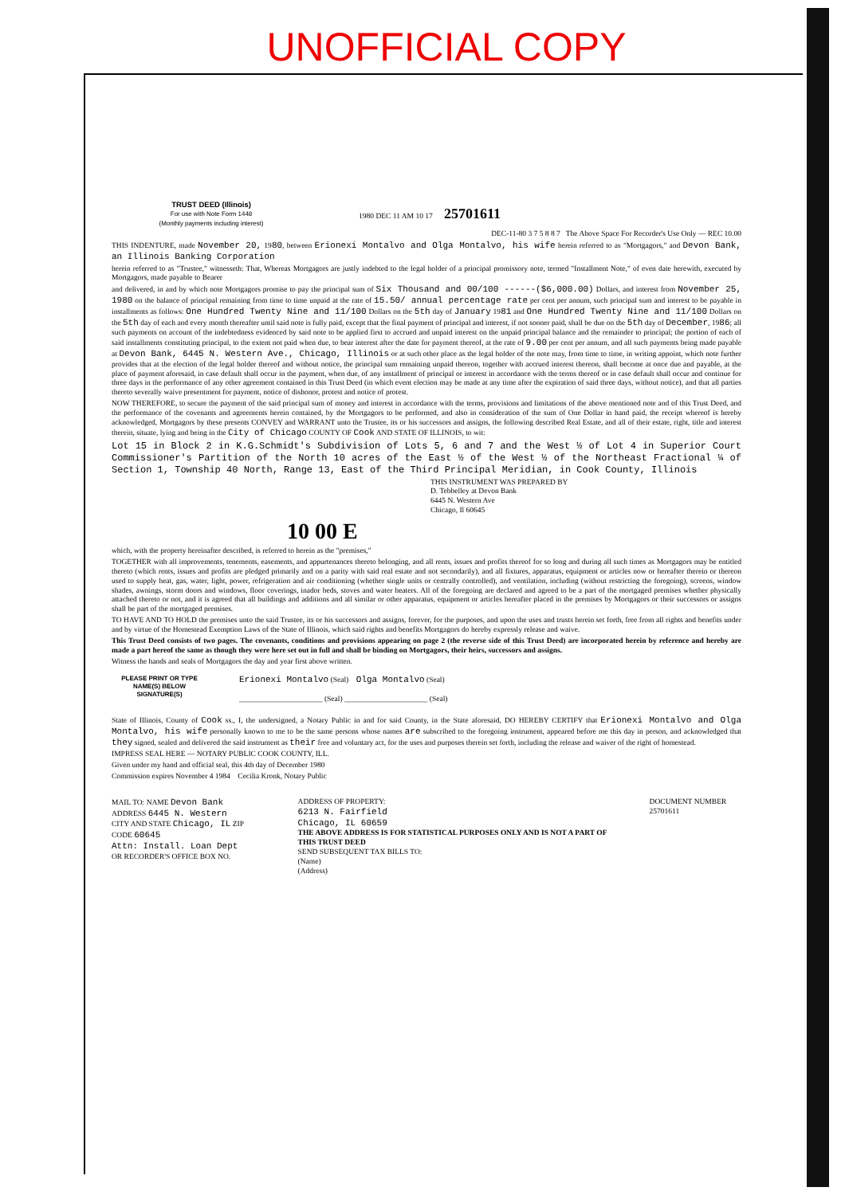UNOFFICIAL COPY
TRUST DEED (Illinois)
For use with Note Form 1448
(Monthly payments including interest)
1980 DEC 11 AM 10 17 25701611
DEC-11-80 3 7 5 8 8 7 The Above Space For Recorder's Use Only — REC 10.00
THIS INDENTURE, made November 20, 1980, between Erionexi Montalvo and Olga Montalvo, his wife herein referred to as "Mortgagors," and Devon Bank, an Illinois Banking Corporation
herein referred to as "Trustee," witnesseth: That, Whereas Mortgagors are justly indebted to the legal holder of a principal promissory note, termed "Installment Note," of even date herewith, executed by Mortgagors, made payable to Bearer
and delivered, in and by which note Mortgagors promise to pay the principal sum of Six Thousand and 00/100 ------($6,000.00) Dollars, and interest from November 25, 1980 on the balance of principal remaining from time to time unpaid at the rate of 15.50/ annual percentage rate per cent per annum, such principal sum and interest to be payable in installments as follows: One Hundred Twenty Nine and 11/100 Dollars on the 5th day of January 1981 and One Hundred Twenty Nine and 11/100 Dollars on the 5th day of each and every month thereafter until said note is fully paid, except that the final payment of principal and interest, if not sooner paid, shall be due on the 5th day of December, 1986; all such payments on account of the indebtedness evidenced by said note to be applied first to accrued and unpaid interest on the unpaid principal balance and the remainder to principal; the portion of each of said installments constituting principal, to the extent not paid when due, to bear interest after the date for payment thereof, at the rate of 9.00 per cent per annum, and all such payments being made payable at Devon Bank, 6445 N. Western Ave., Chicago, Illinois or at such other place as the legal holder of the note may, from time to time, in writing appoint, which note further provides that at the election of the legal holder thereof and without notice, the principal sum remaining unpaid thereon, together with accrued interest thereon, shall become at once due and payable, at the place of payment aforesaid, in case default shall occur in the payment, when due, of any installment of principal or interest in accordance with the terms thereof or in case default shall occur and continue for three days in the performance of any other agreement contained in this Trust Deed (in which event election may be made at any time after the expiration of said three days, without notice), and that all parties thereto severally waive presentment for payment, notice of dishonor, protest and notice of protest.
NOW THEREFORE, to secure the payment of the said principal sum of money and interest in accordance with the terms, provisions and limitations of the above mentioned note and of this Trust Deed, and the performance of the covenants and agreements herein contained, by the Mortgagors to be performed, and also in consideration of the sum of One Dollar in hand paid, the receipt whereof is hereby acknowledged, Mortgagors by these presents CONVEY and WARRANT unto the Trustee, its or his successors and assigns, the following described Real Estate, and all of their estate, right, title and interest therein, situate, lying and being in the City of Chicago COUNTY OF Cook AND STATE OF ILLINOIS, to wit:
Lot 15 in Block 2 in K.G.Schmidt's Subdivision of Lots 5, 6 and 7 and the West ½ of Lot 4 in Superior Court Commissioner's Partition of the North 10 acres of the East ½ of the West ½ of the Northeast Fractional ¼ of Section 1, Township 40 North, Range 13, East of the Third Principal Meridian, in Cook County, Illinois
THIS INSTRUMENT WAS PREPARED BY
D. Tebbelley at Devon Bank
6445 N. Western Ave
Chicago, Il 60645
10 00 E
which, with the property hereinafter described, is referred to herein as the "premises,"
TOGETHER with all improvements, tenements, easements, and appurtenances thereto belonging, and all rents, issues and profits thereof for so long and during all such times as Mortgagors may be entitled thereto (which rents, issues and profits are pledged primarily and on a parity with said real estate and not secondarily), and all fixtures, apparatus, equipment or articles now or hereafter therein or thereon used to supply heat, gas, water, light, power, refrigeration and air conditioning (whether single units or centrally controlled), and ventilation, including (without restricting the foregoing), screens, window shades, awnings, storm doors and windows, floor coverings, inador beds, stoves and water heaters. All of the foregoing are declared and agreed to be a part of the mortgaged premises whether physically attached thereto or not, and it is agreed that all buildings and additions and all similar or other apparatus, equipment or articles hereafter placed in the premises by Mortgagors or their successors or assigns shall be part of the mortgaged premises.
TO HAVE AND TO HOLD the premises unto the said Trustee, its or his successors and assigns, forever, for the purposes, and upon the uses and trusts herein set forth, free from all rights and benefits under and by virtue of the Homestead Exemption Laws of the State of Illinois, which said rights and benefits Mortgagors do hereby expressly release and waive.
This Trust Deed consists of two pages. The covenants, conditions and provisions appearing on page 2 (the reverse side of this Trust Deed) are incorporated herein by reference and hereby are made a part hereof the same as though they were here set out in full and shall be binding on Mortgagors, their heirs, successors and assigns.
Witness the hands and seals of Mortgagors the day and year first above written.
PLEASE PRINT OR TYPE NAME(S) BELOW SIGNATURE(S)
Erionexi Montalvo (Seal) Olga Montalvo (Seal)
______________________ (Seal) ______________________ (Seal)
State of Illinois, County of Cook ss., I, the undersigned, a Notary Public in and for said County, in the State aforesaid, DO HEREBY CERTIFY that Erionexi Montalvo and Olga Montalvo, his wife personally known to me to be the same persons whose names are subscribed to the foregoing instrument, appeared before me this day in person, and acknowledged that they signed, sealed and delivered the said instrument as their free and voluntary act, for the uses and purposes therein set forth, including the release and waiver of the right of homestead.
IMPRESS SEAL HERE — NOTARY PUBLIC COOK COUNTY, ILL.
Given under my hand and official seal, this 4th day of December 1980
Commission expires November 4 1984 Cecilia Kronk, Notary Public
MAIL TO: NAME Devon Bank
ADDRESS 6445 N. Western
CITY AND STATE Chicago, IL ZIP CODE 60645
Attn: Install. Loan Dept
OR RECORDER'S OFFICE BOX NO.
ADDRESS OF PROPERTY:
6213 N. Fairfield
Chicago, IL 60659
THE ABOVE ADDRESS IS FOR STATISTICAL PURPOSES ONLY AND IS NOT A PART OF THIS TRUST DEED
SEND SUBSEQUENT TAX BILLS TO:
(Name)
(Address)
DOCUMENT NUMBER 25701611